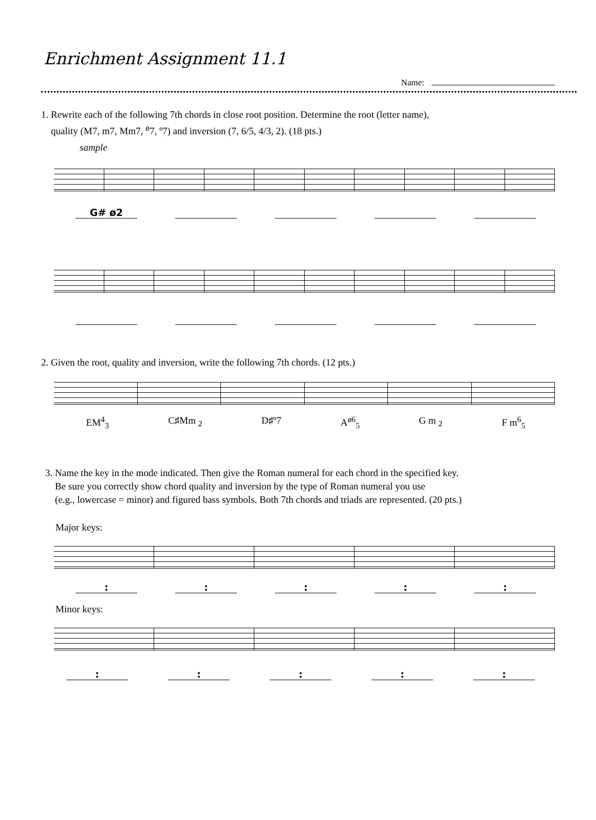Enrichment Assignment 11.1
Name:
1. Rewrite each of the following 7th chords in close root position. Determine the root (letter name),
quality (M7, m7, Mm7, <sup>ø</sup>7, º7) and inversion (7, 6/5, 4/3, 2). (18 pts.)
sample
G# ø2
2. Given the root, quality and inversion, write the following 7th chords. (12 pts.)
EM<sup>4</sup><sub>3</sub> C♯Mm <sub>2</sub> D♯º7 A<sup>ø6</sup><sub>5</sub> G m <sub>2</sub> F m<sup>6</sup><sub>5</sub>
3. Name the key in the mode indicated. Then give the Roman numeral for each chord in the specified key.
Be sure you correctly show chord quality and inversion by the type of Roman numeral you use
(e.g., lowercase = minor) and figured bass symbols. Both 7th chords and triads are represented. (20 pts.)
Major keys:
: : : : :
Minor keys:
: : : : :